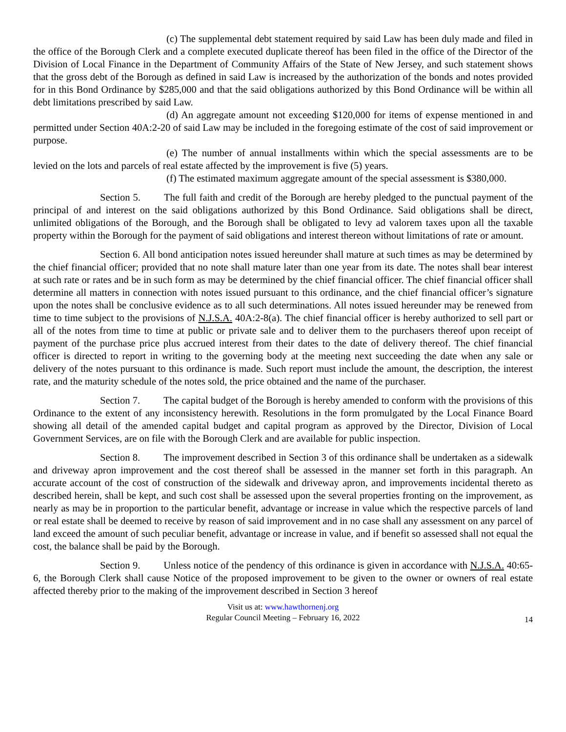(c) The supplemental debt statement required by said Law has been duly made and filed in the office of the Borough Clerk and a complete executed duplicate thereof has been filed in the office of the Director of the Division of Local Finance in the Department of Community Affairs of the State of New Jersey, and such statement shows that the gross debt of the Borough as defined in said Law is increased by the authorization of the bonds and notes provided for in this Bond Ordinance by $285,000 and that the said obligations authorized by this Bond Ordinance will be within all debt limitations prescribed by said Law.
(d) An aggregate amount not exceeding $120,000 for items of expense mentioned in and permitted under Section 40A:2-20 of said Law may be included in the foregoing estimate of the cost of said improvement or purpose.
(e) The number of annual installments within which the special assessments are to be levied on the lots and parcels of real estate affected by the improvement is five (5) years.
(f) The estimated maximum aggregate amount of the special assessment is $380,000.
Section 5. The full faith and credit of the Borough are hereby pledged to the punctual payment of the principal of and interest on the said obligations authorized by this Bond Ordinance. Said obligations shall be direct, unlimited obligations of the Borough, and the Borough shall be obligated to levy ad valorem taxes upon all the taxable property within the Borough for the payment of said obligations and interest thereon without limitations of rate or amount.
Section 6. All bond anticipation notes issued hereunder shall mature at such times as may be determined by the chief financial officer; provided that no note shall mature later than one year from its date. The notes shall bear interest at such rate or rates and be in such form as may be determined by the chief financial officer. The chief financial officer shall determine all matters in connection with notes issued pursuant to this ordinance, and the chief financial officer’s signature upon the notes shall be conclusive evidence as to all such determinations. All notes issued hereunder may be renewed from time to time subject to the provisions of N.J.S.A. 40A:2-8(a). The chief financial officer is hereby authorized to sell part or all of the notes from time to time at public or private sale and to deliver them to the purchasers thereof upon receipt of payment of the purchase price plus accrued interest from their dates to the date of delivery thereof. The chief financial officer is directed to report in writing to the governing body at the meeting next succeeding the date when any sale or delivery of the notes pursuant to this ordinance is made. Such report must include the amount, the description, the interest rate, and the maturity schedule of the notes sold, the price obtained and the name of the purchaser.
Section 7. The capital budget of the Borough is hereby amended to conform with the provisions of this Ordinance to the extent of any inconsistency herewith. Resolutions in the form promulgated by the Local Finance Board showing all detail of the amended capital budget and capital program as approved by the Director, Division of Local Government Services, are on file with the Borough Clerk and are available for public inspection.
Section 8. The improvement described in Section 3 of this ordinance shall be undertaken as a sidewalk and driveway apron improvement and the cost thereof shall be assessed in the manner set forth in this paragraph. An accurate account of the cost of construction of the sidewalk and driveway apron, and improvements incidental thereto as described herein, shall be kept, and such cost shall be assessed upon the several properties fronting on the improvement, as nearly as may be in proportion to the particular benefit, advantage or increase in value which the respective parcels of land or real estate shall be deemed to receive by reason of said improvement and in no case shall any assessment on any parcel of land exceed the amount of such peculiar benefit, advantage or increase in value, and if benefit so assessed shall not equal the cost, the balance shall be paid by the Borough.
Section 9. Unless notice of the pendency of this ordinance is given in accordance with N.J.S.A. 40:65-6, the Borough Clerk shall cause Notice of the proposed improvement to be given to the owner or owners of real estate affected thereby prior to the making of the improvement described in Section 3 hereof
Visit us at: www.hawthornenj.org
Regular Council Meeting – February 16, 2022
14